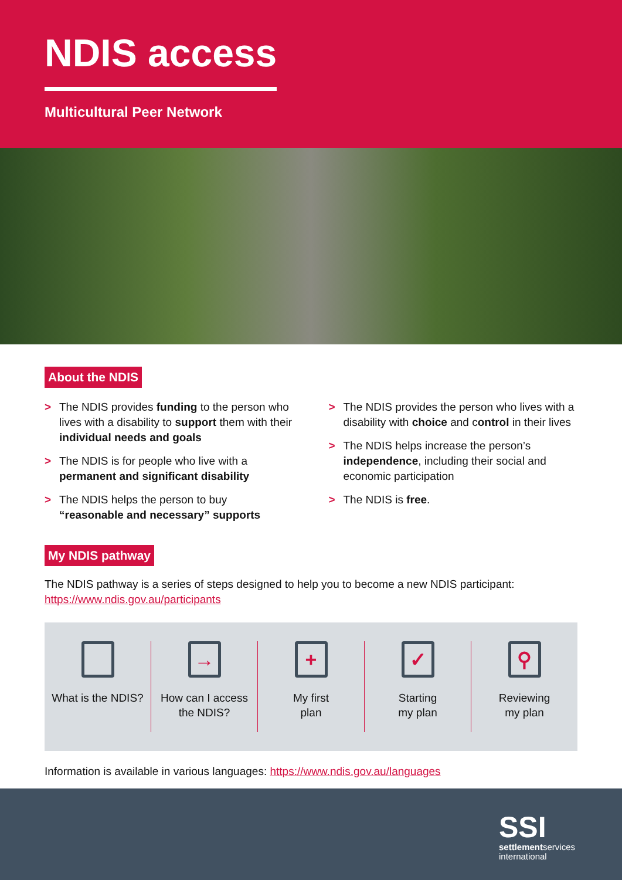NDIS access
Multicultural Peer Network
About the NDIS
> The NDIS provides funding to the person who lives with a disability to support them with their individual needs and goals
> The NDIS is for people who live with a permanent and significant disability
> The NDIS helps the person to buy “reasonable and necessary” supports
> The NDIS provides the person who lives with a disability with choice and control in their lives
> The NDIS helps increase the person’s independence, including their social and economic participation
> The NDIS is free.
My NDIS pathway
The NDIS pathway is a series of steps designed to help you to become a new NDIS participant: https://www.ndis.gov.au/participants
What is the NDIS?
→
How can I access
the NDIS?
+
My first
plan
✓
Starting
my plan
⚲
Reviewing
my plan
Information is available in various languages: https://www.ndis.gov.au/languages
SSI
settlementservices
international